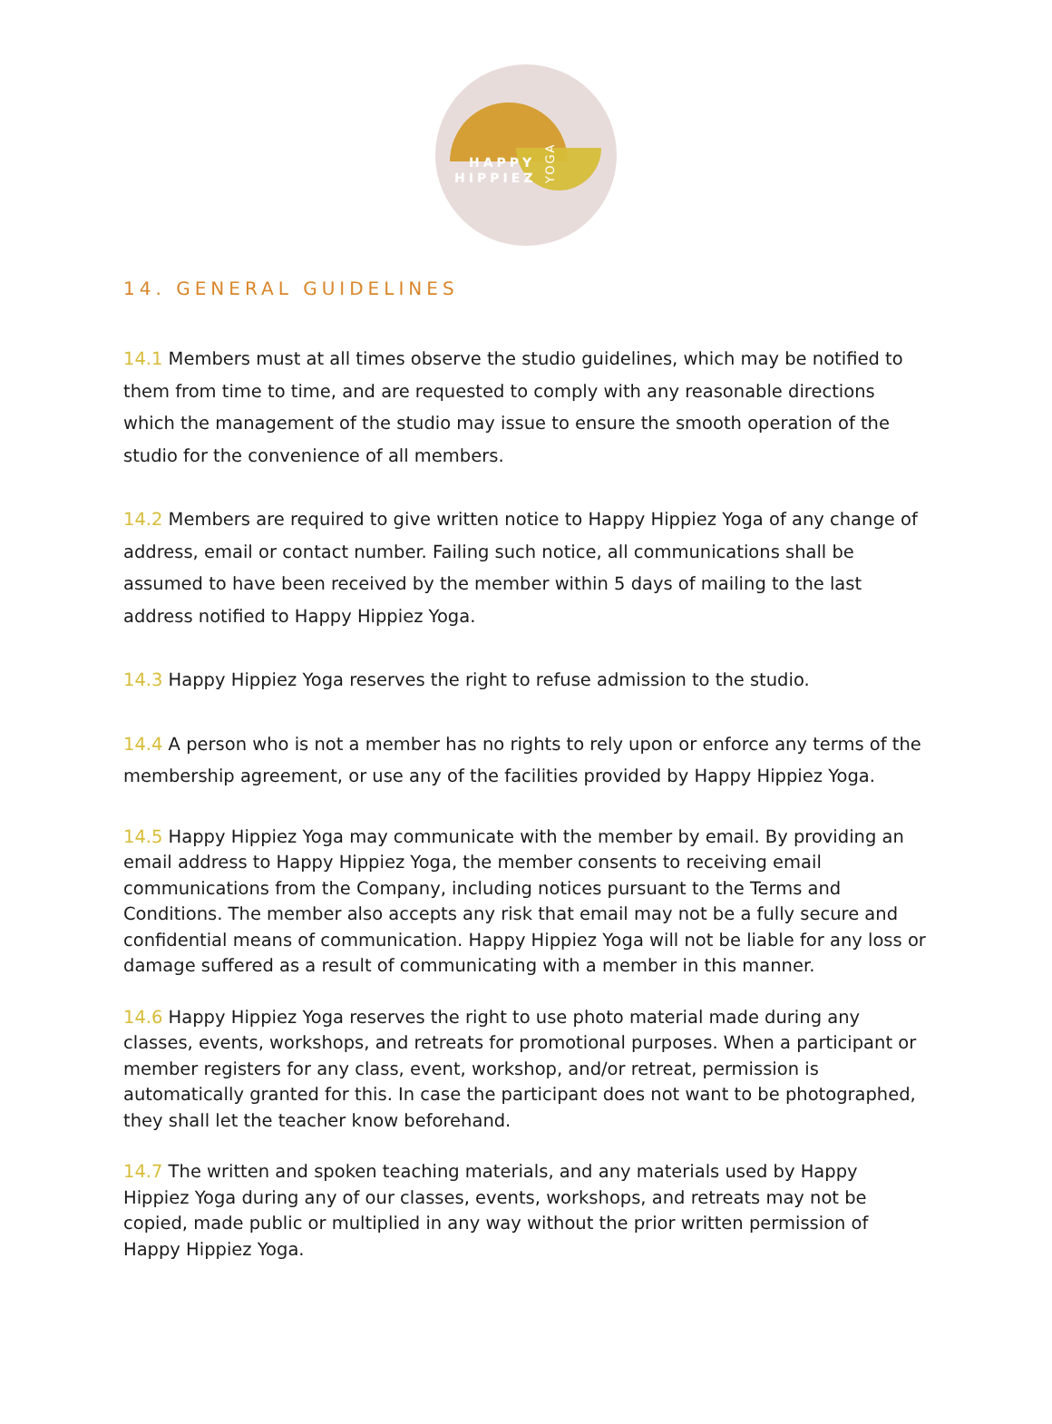HAPPY
HIPPIEZ
YOGA
14. GENERAL GUIDELINES
14.1 Members must at all times observe the studio guidelines, which may be notified to them from time to time, and are requested to comply with any reasonable directions which the management of the studio may issue to ensure the smooth operation of the studio for the convenience of all members.
14.2 Members are required to give written notice to Happy Hippiez Yoga of any change of address, email or contact number. Failing such notice, all communications shall be assumed to have been received by the member within 5 days of mailing to the last address notified to Happy Hippiez Yoga.
14.3 Happy Hippiez Yoga reserves the right to refuse admission to the studio.
14.4 A person who is not a member has no rights to rely upon or enforce any terms of the membership agreement, or use any of the facilities provided by Happy Hippiez Yoga.
14.5 Happy Hippiez Yoga may communicate with the member by email. By providing an email address to Happy Hippiez Yoga, the member consents to receiving email communications from the Company, including notices pursuant to the Terms and Conditions. The member also accepts any risk that email may not be a fully secure and confidential means of communication. Happy Hippiez Yoga will not be liable for any loss or damage suffered as a result of communicating with a member in this manner.
14.6 Happy Hippiez Yoga reserves the right to use photo material made during any classes, events, workshops, and retreats for promotional purposes. When a participant or member registers for any class, event, workshop, and/or retreat, permission is automatically granted for this. In case the participant does not want to be photographed, they shall let the teacher know beforehand.
14.7 The written and spoken teaching materials, and any materials used by Happy Hippiez Yoga during any of our classes, events, workshops, and retreats may not be copied, made public or multiplied in any way without the prior written permission of Happy Hippiez Yoga.